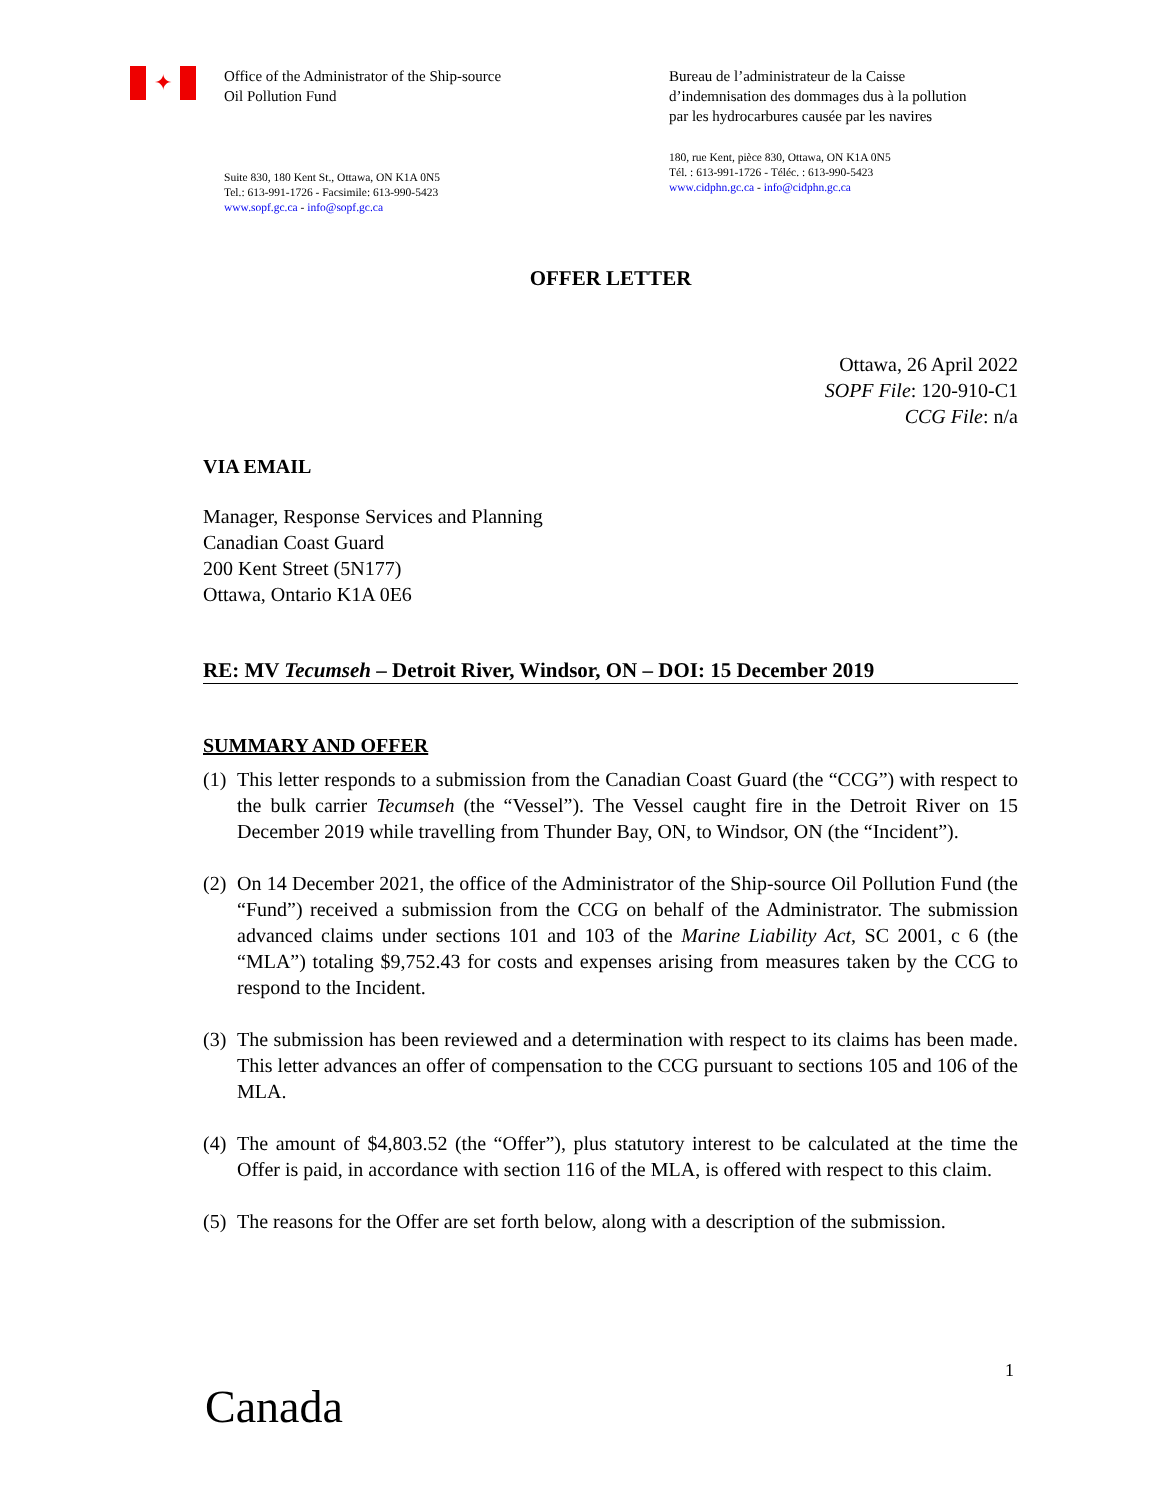✦
Office of the Administrator of the Ship-source
Oil Pollution Fund
Suite 830, 180 Kent St., Ottawa, ON K1A 0N5
Tel.: 613-991-1726 - Facsimile: 613-990-5423
www.sopf.gc.ca - info@sopf.gc.ca
Bureau de l’administrateur de la Caisse d’indemnisation des dommages dus à la pollution par les hydrocarbures causée par les navires
180, rue Kent, pièce 830, Ottawa, ON K1A 0N5
Tél. : 613-991-1726 - Téléc. : 613-990-5423
www.cidphn.gc.ca - info@cidphn.gc.ca
OFFER LETTER
Ottawa, 26 April 2022
SOPF File: 120-910-C1
CCG File: n/a
VIA EMAIL
Manager, Response Services and Planning
Canadian Coast Guard
200 Kent Street (5N177)
Ottawa, Ontario K1A 0E6
RE: MV Tecumseh – Detroit River, Windsor, ON – DOI: 15 December 2019
SUMMARY AND OFFER
(1)
This letter responds to a submission from the Canadian Coast Guard (the “CCG”) with respect to the bulk carrier Tecumseh (the “Vessel”). The Vessel caught fire in the Detroit River on 15 December 2019 while travelling from Thunder Bay, ON, to Windsor, ON (the “Incident”).
(2)
On 14 December 2021, the office of the Administrator of the Ship-source Oil Pollution Fund (the “Fund”) received a submission from the CCG on behalf of the Administrator. The submission advanced claims under sections 101 and 103 of the Marine Liability Act, SC 2001, c 6 (the “MLA”) totaling $9,752.43 for costs and expenses arising from measures taken by the CCG to respond to the Incident.
(3)
The submission has been reviewed and a determination with respect to its claims has been made. This letter advances an offer of compensation to the CCG pursuant to sections 105 and 106 of the MLA.
(4)
The amount of $4,803.52 (the “Offer”), plus statutory interest to be calculated at the time the Offer is paid, in accordance with section 116 of the MLA, is offered with respect to this claim.
(5)
The reasons for the Offer are set forth below, along with a description of the submission.
1
Canada